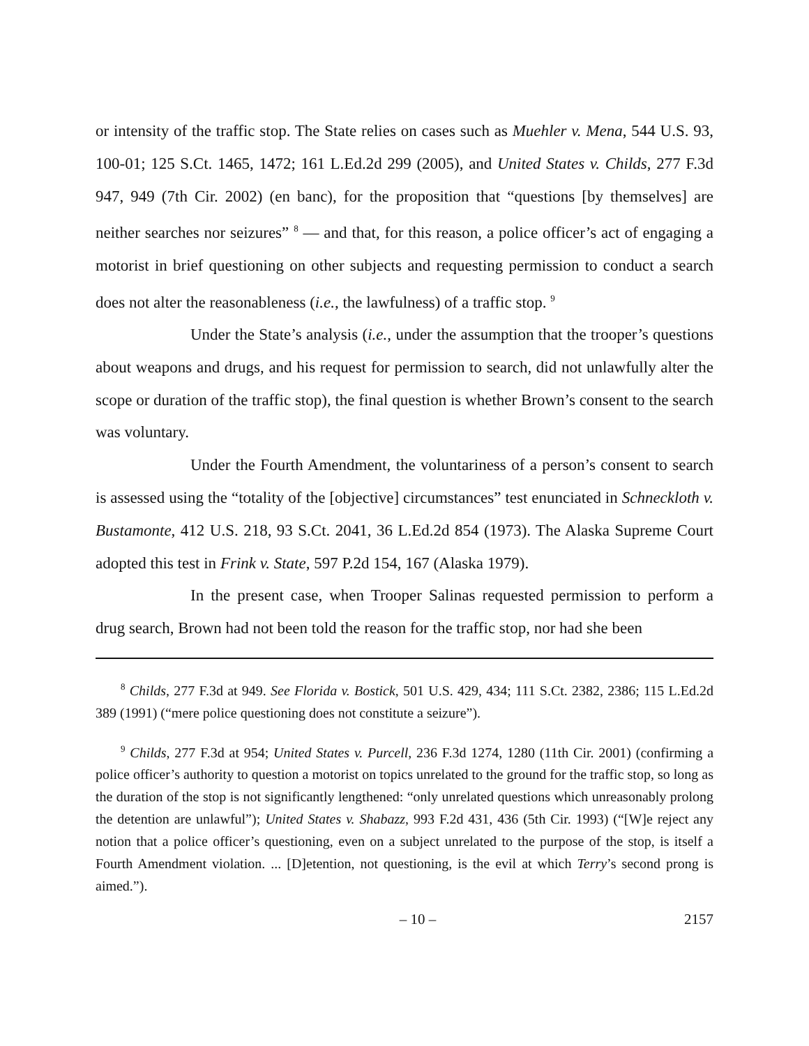or intensity of the traffic stop. The State relies on cases such as Muehler v. Mena, 544 U.S. 93, 100-01; 125 S.Ct. 1465, 1472; 161 L.Ed.2d 299 (2005), and United States v. Childs, 277 F.3d 947, 949 (7th Cir. 2002) (en banc), for the proposition that “questions [by themselves] are neither searches nor seizures” <sup>8</sup> — and that, for this reason, a police officer’s act of engaging a motorist in brief questioning on other subjects and requesting permission to conduct a search does not alter the reasonableness (i.e., the lawfulness) of a traffic stop. <sup>9</sup>
Under the State’s analysis (i.e., under the assumption that the trooper’s questions about weapons and drugs, and his request for permission to search, did not unlawfully alter the scope or duration of the traffic stop), the final question is whether Brown’s consent to the search was voluntary.
Under the Fourth Amendment, the voluntariness of a person’s consent to search is assessed using the “totality of the [objective] circumstances” test enunciated in Schneckloth v. Bustamonte, 412 U.S. 218, 93 S.Ct. 2041, 36 L.Ed.2d 854 (1973). The Alaska Supreme Court adopted this test in Frink v. State, 597 P.2d 154, 167 (Alaska 1979).
In the present case, when Trooper Salinas requested permission to perform a drug search, Brown had not been told the reason for the traffic stop, nor had she been
<sup>8</sup> Childs, 277 F.3d at 949. See Florida v. Bostick, 501 U.S. 429, 434; 111 S.Ct. 2382, 2386; 115 L.Ed.2d 389 (1991) (“mere police questioning does not constitute a seizure”).
<sup>9</sup> Childs, 277 F.3d at 954; United States v. Purcell, 236 F.3d 1274, 1280 (11th Cir. 2001) (confirming a police officer’s authority to question a motorist on topics unrelated to the ground for the traffic stop, so long as the duration of the stop is not significantly lengthened: “only unrelated questions which unreasonably prolong the detention are unlawful”); United States v. Shabazz, 993 F.2d 431, 436 (5th Cir. 1993) (“[W]e reject any notion that a police officer’s questioning, even on a subject unrelated to the purpose of the stop, is itself a Fourth Amendment violation. ... [D]etention, not questioning, is the evil at which Terry’s second prong is aimed.”).
– 10 – 2157